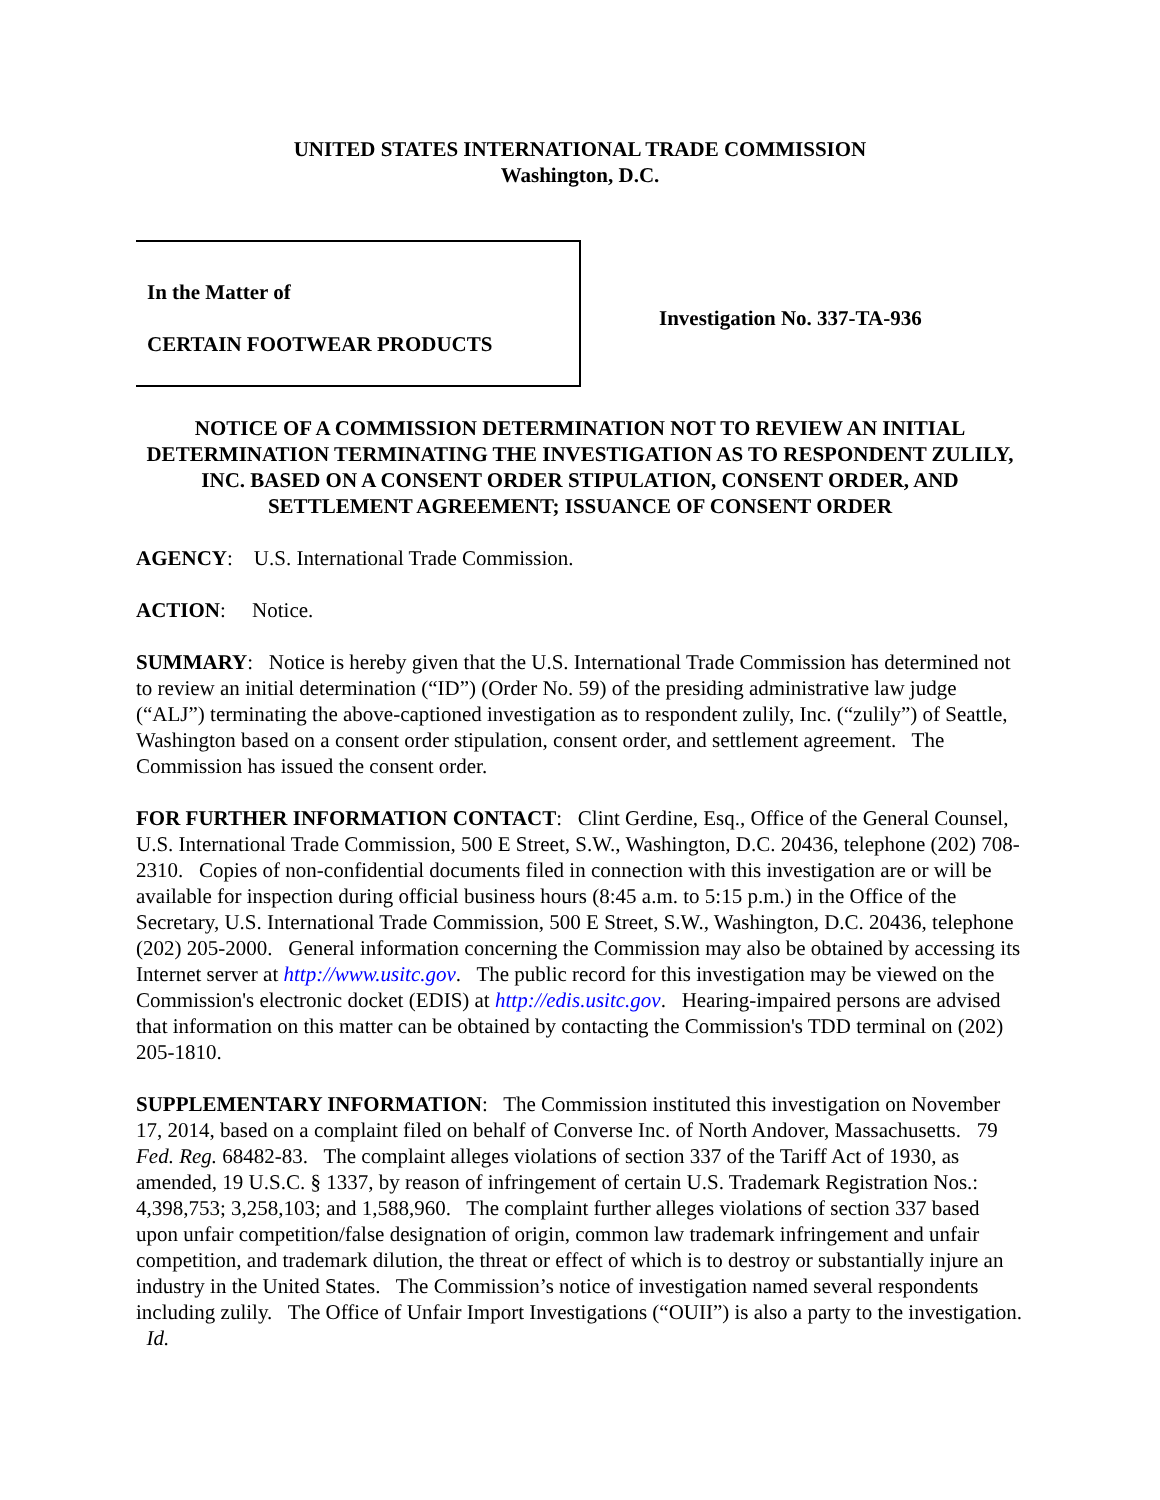UNITED STATES INTERNATIONAL TRADE COMMISSION
Washington, D.C.
In the Matter of
CERTAIN FOOTWEAR PRODUCTS
Investigation No. 337-TA-936
NOTICE OF A COMMISSION DETERMINATION NOT TO REVIEW AN INITIAL DETERMINATION TERMINATING THE INVESTIGATION AS TO RESPONDENT ZULILY, INC. BASED ON A CONSENT ORDER STIPULATION, CONSENT ORDER, AND SETTLEMENT AGREEMENT; ISSUANCE OF CONSENT ORDER
AGENCY: U.S. International Trade Commission.
ACTION: Notice.
SUMMARY: Notice is hereby given that the U.S. International Trade Commission has determined not to review an initial determination (“ID”) (Order No. 59) of the presiding administrative law judge (“ALJ”) terminating the above-captioned investigation as to respondent zulily, Inc. (“zulily”) of Seattle, Washington based on a consent order stipulation, consent order, and settlement agreement. The Commission has issued the consent order.
FOR FURTHER INFORMATION CONTACT: Clint Gerdine, Esq., Office of the General Counsel, U.S. International Trade Commission, 500 E Street, S.W., Washington, D.C. 20436, telephone (202) 708-2310. Copies of non-confidential documents filed in connection with this investigation are or will be available for inspection during official business hours (8:45 a.m. to 5:15 p.m.) in the Office of the Secretary, U.S. International Trade Commission, 500 E Street, S.W., Washington, D.C. 20436, telephone (202) 205-2000. General information concerning the Commission may also be obtained by accessing its Internet server at http://www.usitc.gov. The public record for this investigation may be viewed on the Commission's electronic docket (EDIS) at http://edis.usitc.gov. Hearing-impaired persons are advised that information on this matter can be obtained by contacting the Commission's TDD terminal on (202) 205-1810.
SUPPLEMENTARY INFORMATION: The Commission instituted this investigation on November 17, 2014, based on a complaint filed on behalf of Converse Inc. of North Andover, Massachusetts. 79 Fed. Reg. 68482-83. The complaint alleges violations of section 337 of the Tariff Act of 1930, as amended, 19 U.S.C. § 1337, by reason of infringement of certain U.S. Trademark Registration Nos.: 4,398,753; 3,258,103; and 1,588,960. The complaint further alleges violations of section 337 based upon unfair competition/false designation of origin, common law trademark infringement and unfair competition, and trademark dilution, the threat or effect of which is to destroy or substantially injure an industry in the United States. The Commission’s notice of investigation named several respondents including zulily. The Office of Unfair Import Investigations (“OUII”) is also a party to the investigation. Id.